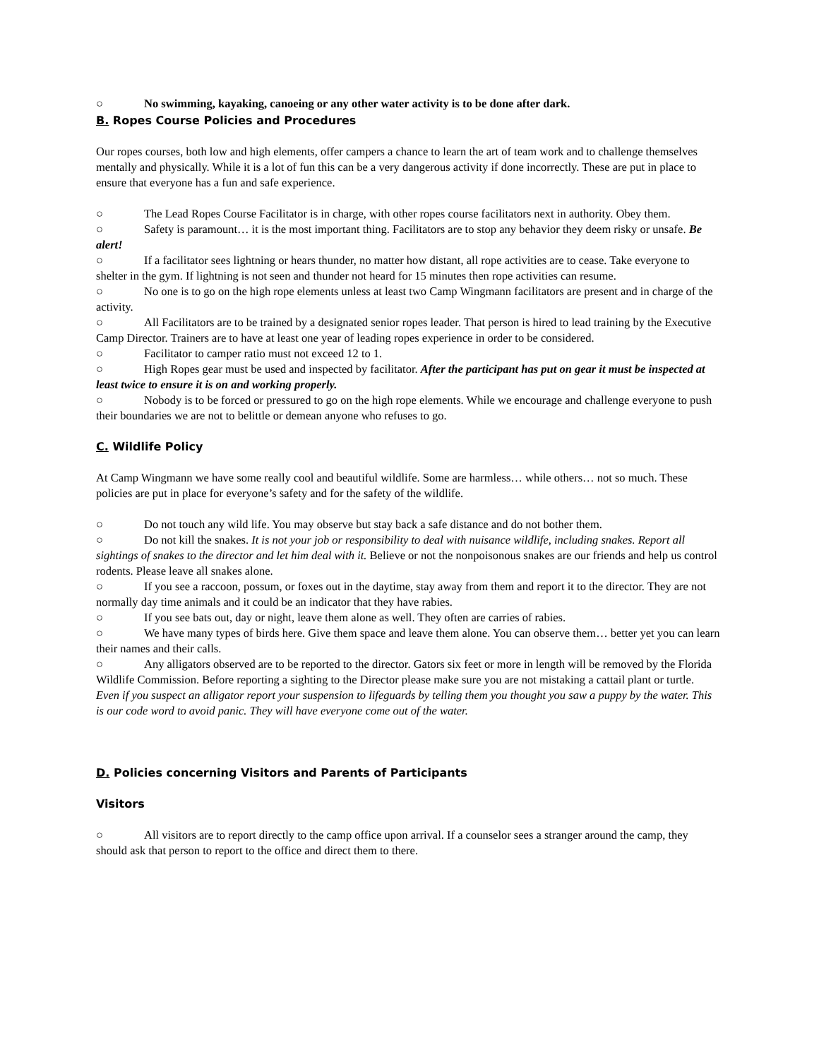○ No swimming, kayaking, canoeing or any other water activity is to be done after dark.
B. Ropes Course Policies and Procedures
Our ropes courses, both low and high elements, offer campers a chance to learn the art of team work and to challenge themselves mentally and physically. While it is a lot of fun this can be a very dangerous activity if done incorrectly. These are put in place to ensure that everyone has a fun and safe experience.
○ The Lead Ropes Course Facilitator is in charge, with other ropes course facilitators next in authority. Obey them.
○ Safety is paramount… it is the most important thing. Facilitators are to stop any behavior they deem risky or unsafe. Be alert!
○ If a facilitator sees lightning or hears thunder, no matter how distant, all rope activities are to cease. Take everyone to shelter in the gym. If lightning is not seen and thunder not heard for 15 minutes then rope activities can resume.
○ No one is to go on the high rope elements unless at least two Camp Wingmann facilitators are present and in charge of the activity.
○ All Facilitators are to be trained by a designated senior ropes leader. That person is hired to lead training by the Executive Camp Director. Trainers are to have at least one year of leading ropes experience in order to be considered.
○ Facilitator to camper ratio must not exceed 12 to 1.
○ High Ropes gear must be used and inspected by facilitator. After the participant has put on gear it must be inspected at least twice to ensure it is on and working properly.
○ Nobody is to be forced or pressured to go on the high rope elements. While we encourage and challenge everyone to push their boundaries we are not to belittle or demean anyone who refuses to go.
C. Wildlife Policy
At Camp Wingmann we have some really cool and beautiful wildlife. Some are harmless… while others… not so much. These policies are put in place for everyone’s safety and for the safety of the wildlife.
○ Do not touch any wild life. You may observe but stay back a safe distance and do not bother them.
○ Do not kill the snakes. It is not your job or responsibility to deal with nuisance wildlife, including snakes. Report all sightings of snakes to the director and let him deal with it. Believe or not the nonpoisonous snakes are our friends and help us control rodents. Please leave all snakes alone.
○ If you see a raccoon, possum, or foxes out in the daytime, stay away from them and report it to the director. They are not normally day time animals and it could be an indicator that they have rabies.
○ If you see bats out, day or night, leave them alone as well. They often are carries of rabies.
○ We have many types of birds here. Give them space and leave them alone. You can observe them… better yet you can learn their names and their calls.
○ Any alligators observed are to be reported to the director. Gators six feet or more in length will be removed by the Florida Wildlife Commission. Before reporting a sighting to the Director please make sure you are not mistaking a cattail plant or turtle. Even if you suspect an alligator report your suspension to lifeguards by telling them you thought you saw a puppy by the water. This is our code word to avoid panic. They will have everyone come out of the water.
D. Policies concerning Visitors and Parents of Participants
Visitors
○ All visitors are to report directly to the camp office upon arrival. If a counselor sees a stranger around the camp, they should ask that person to report to the office and direct them to there.